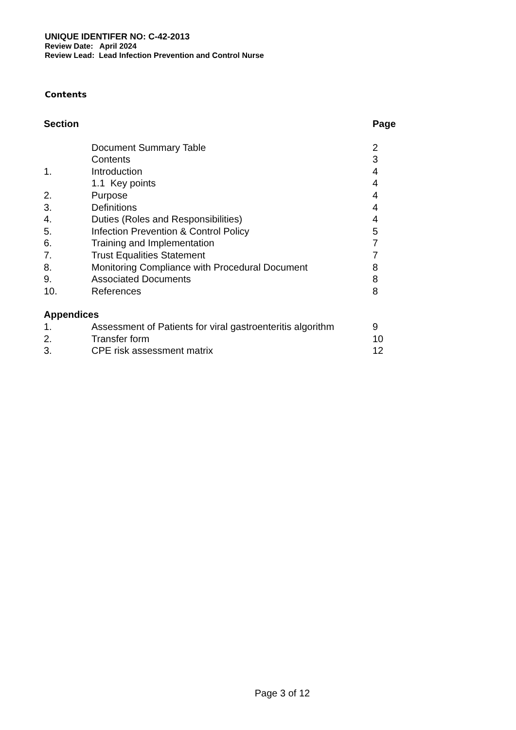UNIQUE IDENTIFER NO: C-42-2013
Review Date: April 2024
Review Lead: Lead Infection Prevention and Control Nurse
Contents
| Section | | Page |
| | Document Summary Table | 2 |
| | Contents | 3 |
| 1. | Introduction | 4 |
| | 1.1 Key points | 4 |
| 2. | Purpose | 4 |
| 3. | Definitions | 4 |
| 4. | Duties (Roles and Responsibilities) | 4 |
| 5. | Infection Prevention & Control Policy | 5 |
| 6. | Training and Implementation | 7 |
| 7. | Trust Equalities Statement | 7 |
| 8. | Monitoring Compliance with Procedural Document | 8 |
| 9. | Associated Documents | 8 |
| 10. | References | 8 |
| Appendices | | |
| 1. | Assessment of Patients for viral gastroenteritis algorithm | 9 |
| 2. | Transfer form | 10 |
| 3. | CPE risk assessment matrix | 12 |
Page 3 of 12